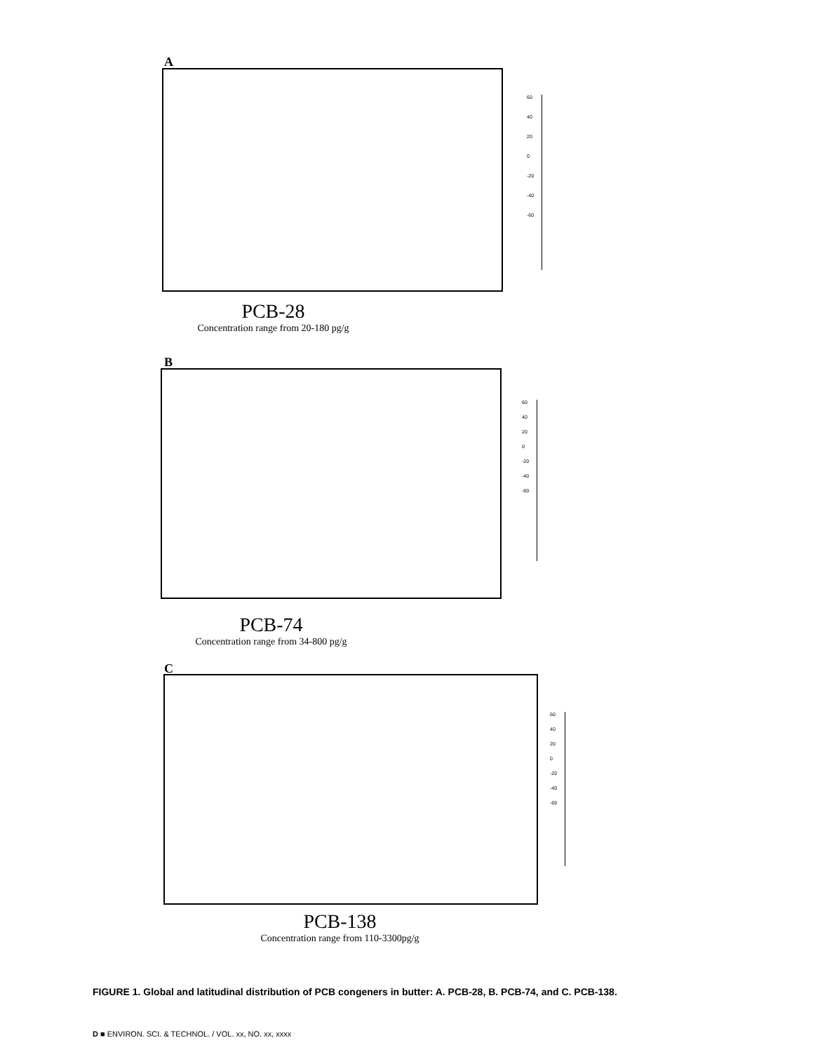A
60
40
20
0
-20
-40
-60
PCB-28
Concentration range from 20-180 pg/g
B
60
40
20
0
-20
-40
-60
PCB-74
Concentration range from 34-800 pg/g
C
60
40
20
0
-20
-40
-60
PCB-138
Concentration range from 110-3300pg/g
FIGURE 1. Global and latitudinal distribution of PCB congeners in butter: A. PCB-28, B. PCB-74, and C. PCB-138.
D ■ ENVIRON. SCI. & TECHNOL. / VOL. xx, NO. xx, xxxx